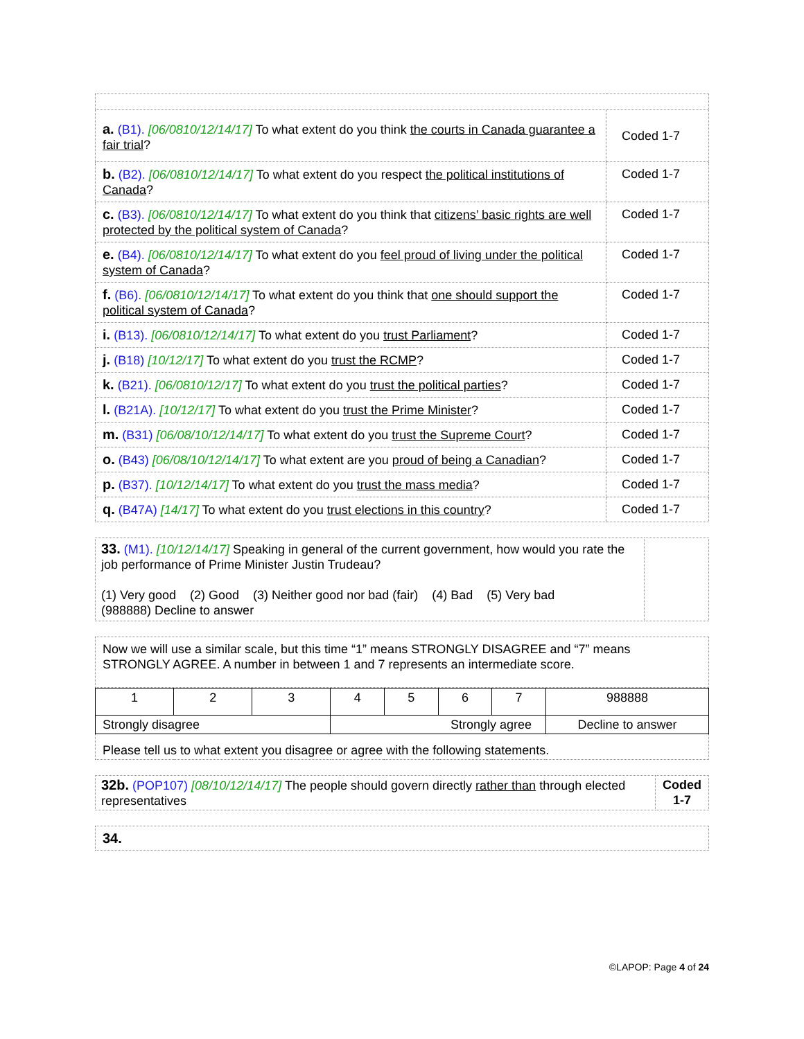| a. (B1). [06/0810/12/14/17] To what extent do you think the courts in Canada guarantee a fair trial ? | Coded 1-7 |
| b. (B2). [06/0810/12/14/17] To what extent do you respect the political institutions of Canada ? | Coded 1-7 |
| c. (B3). [06/0810/12/14/17] To what extent do you think that citizens’ basic rights are well protected by the political system of Canada ? | Coded 1-7 |
| e. (B4). [06/0810/12/14/17] To what extent do you feel proud of living under the political system of Canada ? | Coded 1-7 |
| f. (B6). [06/0810/12/14/17] To what extent do you think that one should support the political system of Canada ? | Coded 1-7 |
| i. (B13). [06/0810/12/14/17] To what extent do you trust Parliament ? | Coded 1-7 |
| j. (B18) [10/12/17] To what extent do you trust the RCMP ? | Coded 1-7 |
| k. (B21). [06/0810/12/17] To what extent do you trust the political parties ? | Coded 1-7 |
| l. (B21A). [10/12/17] To what extent do you trust the Prime Minister ? | Coded 1-7 |
| m. (B31) [06/08/10/12/14/17] To what extent do you trust the Supreme Court ? | Coded 1-7 |
| o. (B43) [06/08/10/12/14/17] To what extent are you proud of being a Canadian ? | Coded 1-7 |
| p. (B37). [10/12/14/17] To what extent do you trust the mass media ? | Coded 1-7 |
| q. (B47A) [14/17] To what extent do you trust elections in this country ? | Coded 1-7 |
| 33. (M1). [10/12/14/17] Speaking in general of the current government, how would you rate the job performance of Prime Minister Justin Trudeau? (1) Very good (2) Good (3) Neither good nor bad (fair) (4) Bad (5) Very bad (988888) Decline to answer | |
| Now we will use a similar scale, but this time “1” means STRONGLY DISAGREE and “7” means STRONGLY AGREE. A number in between 1 and 7 represents an intermediate score. |
| 1 | 2 | 3 | 4 | 5 | 6 | 7 | 988888 |
| Strongly disagree | | | Strongly agree | | | | Decline to answer |
| Please tell us to what extent you disagree or agree with the following statements. | | | | | | | |
| 32b. (POP107) [08/10/12/14/17] The people should govern directly rather than through elected representatives | Coded 1-7 |
| 34. |
©LAPOP: Page 4 of 24